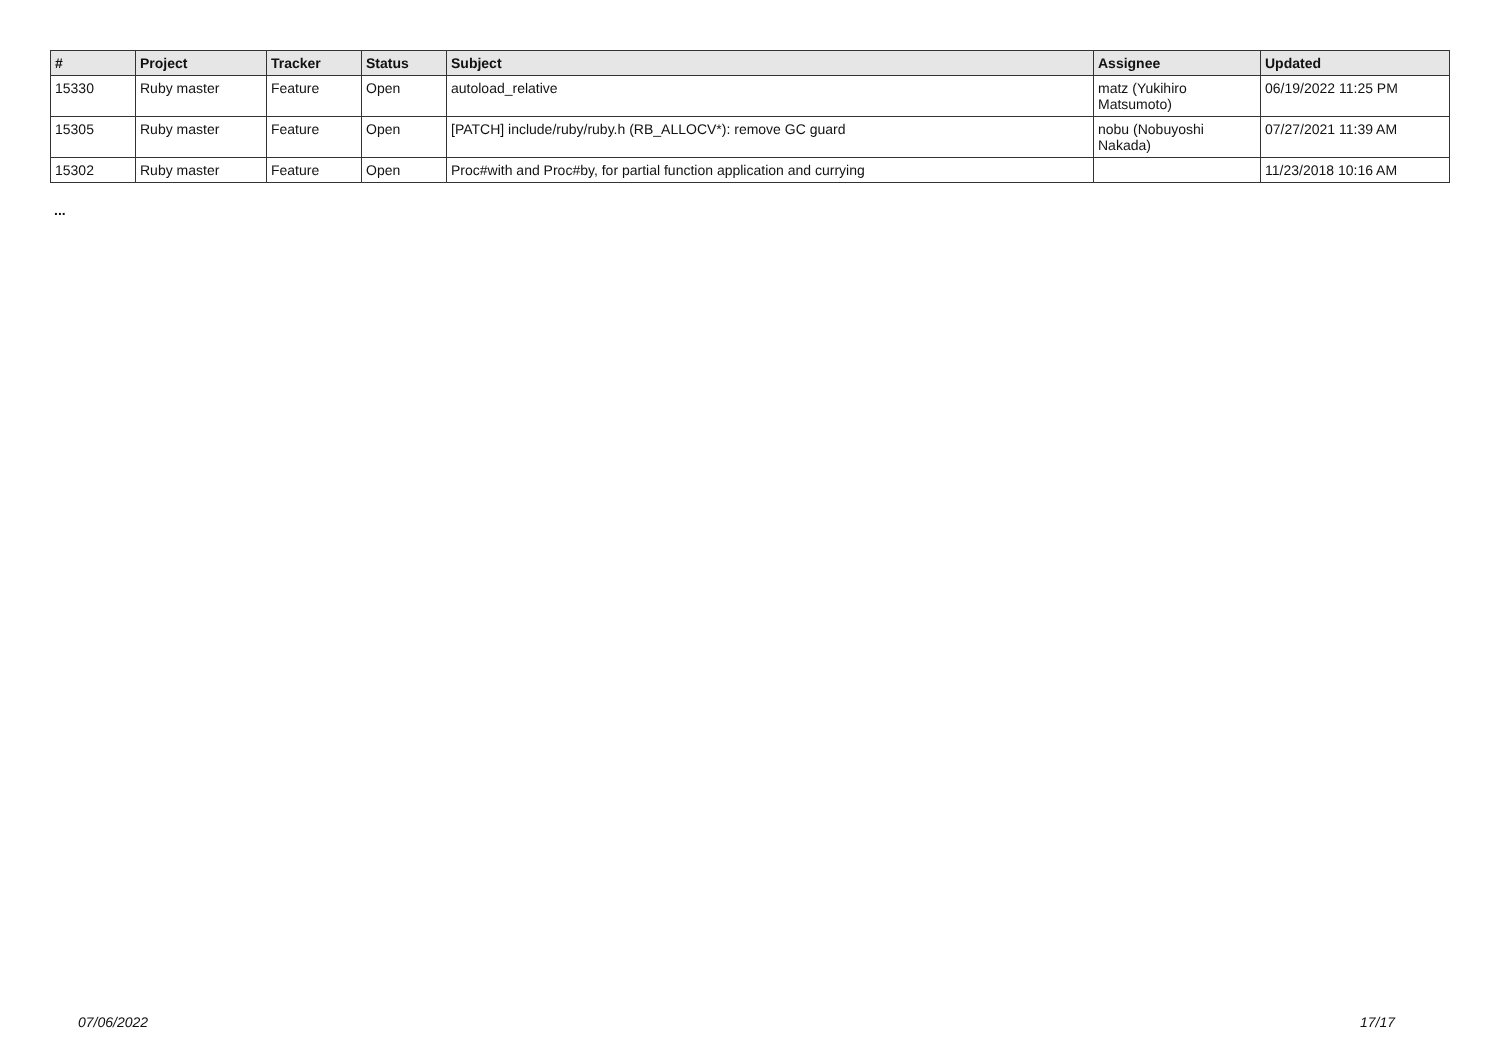| # | Project | Tracker | Status | Subject | Assignee | Updated |
| --- | --- | --- | --- | --- | --- | --- |
| 15330 | Ruby master | Feature | Open | autoload_relative | matz (Yukihiro Matsumoto) | 06/19/2022 11:25 PM |
| 15305 | Ruby master | Feature | Open | [PATCH] include/ruby/ruby.h (RB_ALLOCV*): remove GC guard | nobu (Nobuyoshi Nakada) | 07/27/2021 11:39 AM |
| 15302 | Ruby master | Feature | Open | Proc#with and Proc#by, for partial function application and currying | | 11/23/2018 10:16 AM |
...
07/06/2022 17/17